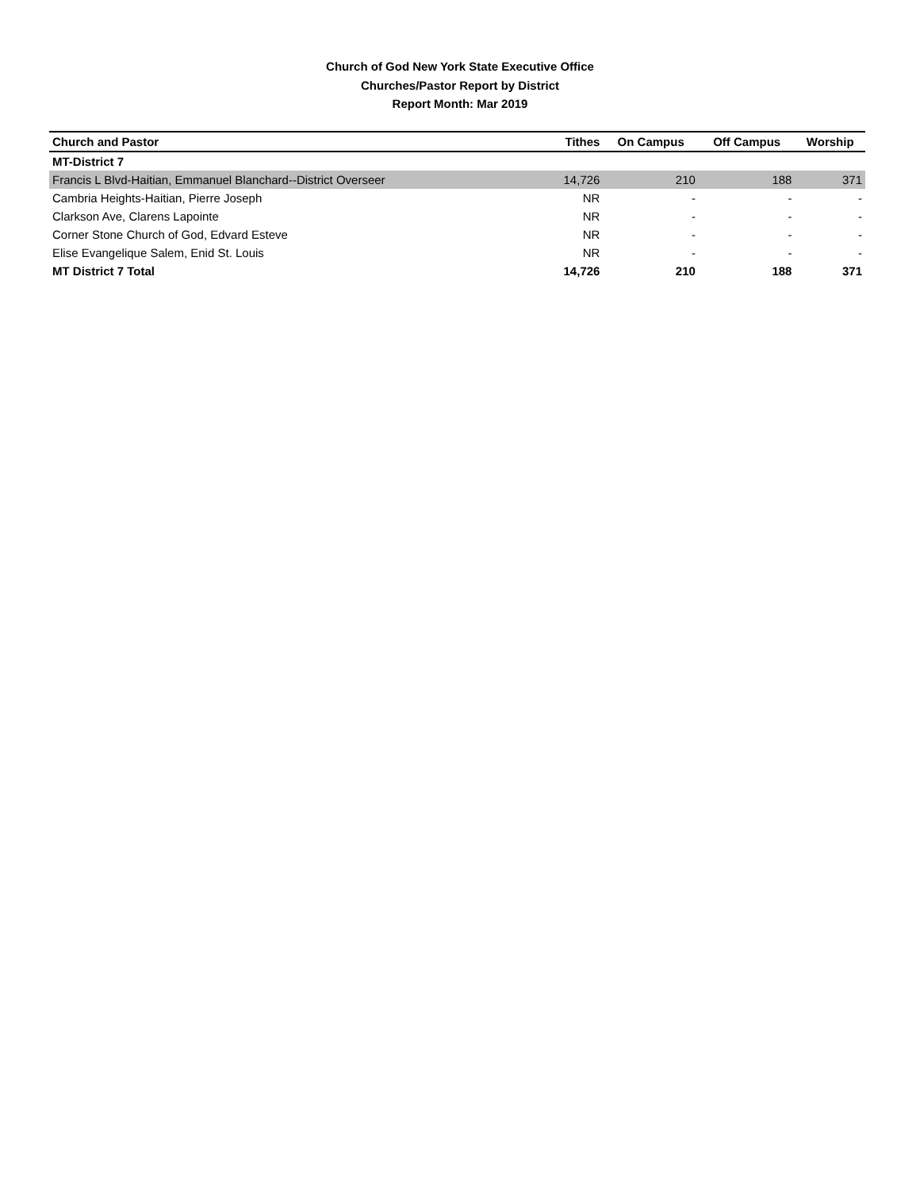Church of God New York State Executive Office
Churches/Pastor Report by District
Report Month: Mar 2019
| Church and Pastor | Tithes | On Campus | Off Campus | Worship |
| --- | --- | --- | --- | --- |
| MT-District 7 | | | | |
| Francis L Blvd-Haitian, Emmanuel Blanchard--District Overseer | 14,726 | 210 | 188 | 371 |
| Cambria Heights-Haitian, Pierre Joseph | NR | - | - | - |
| Clarkson Ave, Clarens Lapointe | NR | - | - | - |
| Corner Stone Church of God, Edvard Esteve | NR | - | - | - |
| Elise Evangelique Salem, Enid St. Louis | NR | - | - | - |
| MT District 7 Total | 14,726 | 210 | 188 | 371 |